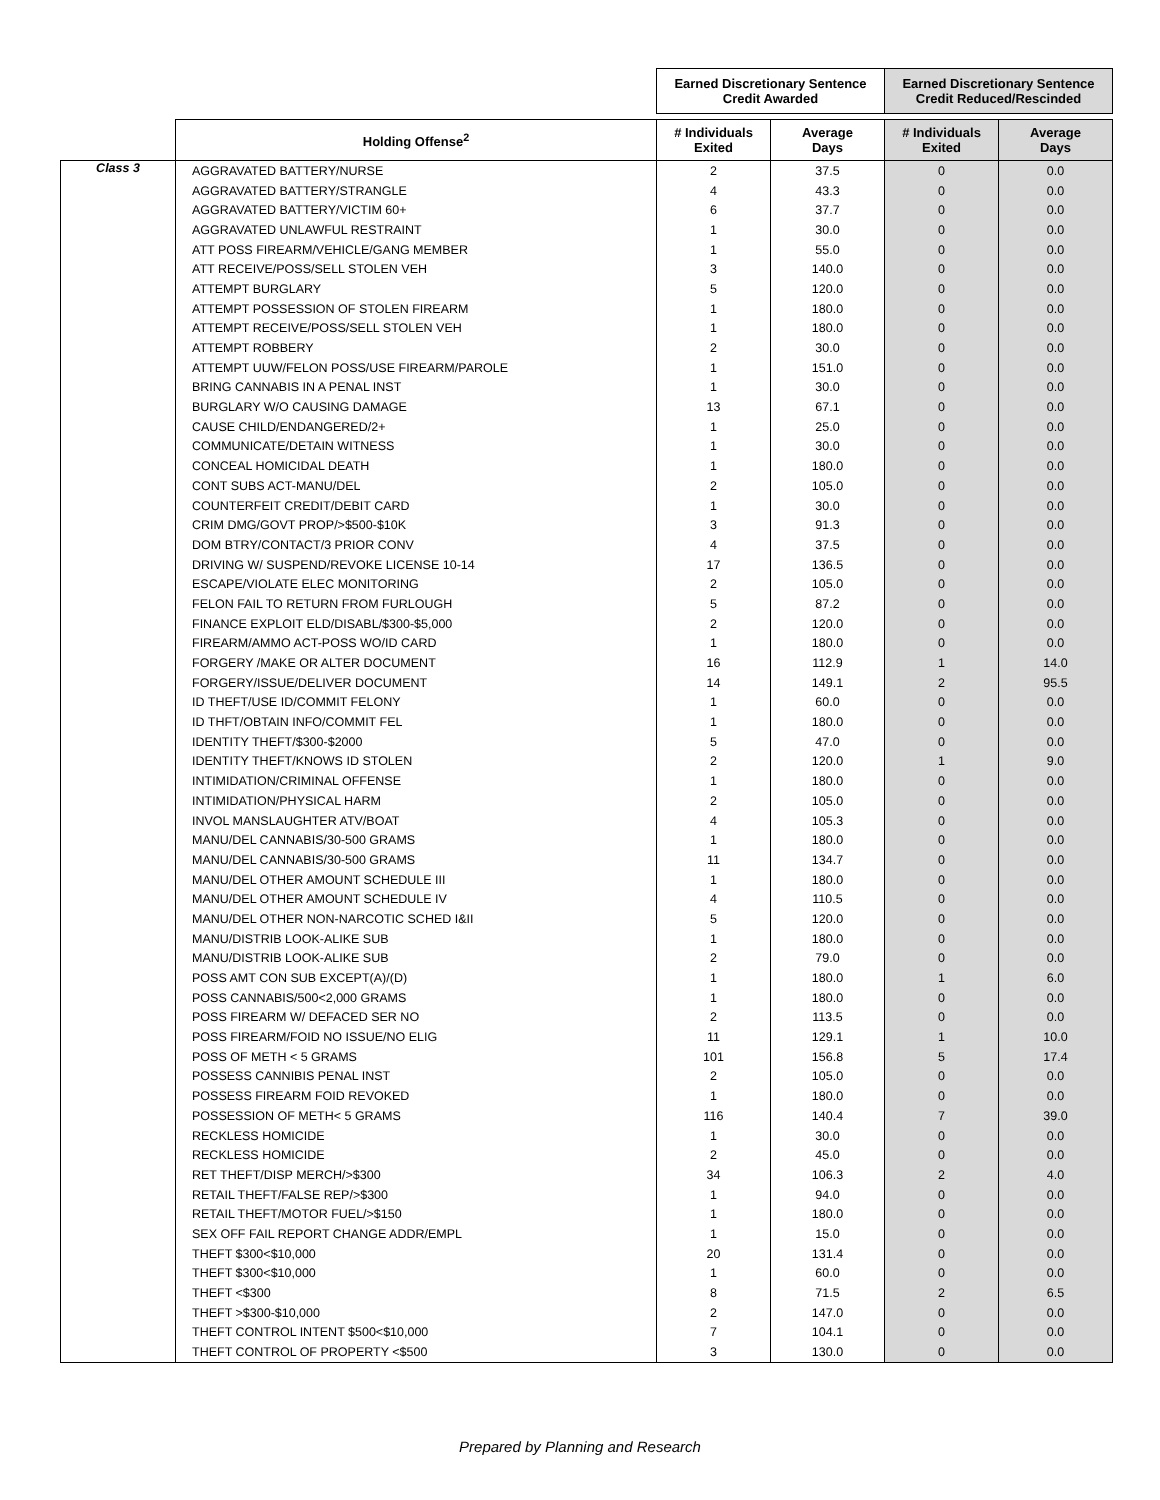| | | Earned Discretionary Sentence Credit Awarded | | Earned Discretionary Sentence Credit Reduced/Rescinded | |
| --- | --- | --- | --- | --- | --- |
| | Holding Offense<sup>2</sup> | # Individuals Exited | Average Days | # Individuals Exited | Average Days |
| Class 3 | AGGRAVATED BATTERY/NURSE | 2 | 37.5 | 0 | 0.0 |
| | AGGRAVATED BATTERY/STRANGLE | 4 | 43.3 | 0 | 0.0 |
| | AGGRAVATED BATTERY/VICTIM 60+ | 6 | 37.7 | 0 | 0.0 |
| | AGGRAVATED UNLAWFUL RESTRAINT | 1 | 30.0 | 0 | 0.0 |
| | ATT POSS FIREARM/VEHICLE/GANG MEMBER | 1 | 55.0 | 0 | 0.0 |
| | ATT RECEIVE/POSS/SELL STOLEN VEH | 3 | 140.0 | 0 | 0.0 |
| | ATTEMPT BURGLARY | 5 | 120.0 | 0 | 0.0 |
| | ATTEMPT POSSESSION OF STOLEN FIREARM | 1 | 180.0 | 0 | 0.0 |
| | ATTEMPT RECEIVE/POSS/SELL STOLEN VEH | 1 | 180.0 | 0 | 0.0 |
| | ATTEMPT ROBBERY | 2 | 30.0 | 0 | 0.0 |
| | ATTEMPT UUW/FELON POSS/USE FIREARM/PAROLE | 1 | 151.0 | 0 | 0.0 |
| | BRING CANNABIS IN A PENAL INST | 1 | 30.0 | 0 | 0.0 |
| | BURGLARY W/O CAUSING DAMAGE | 13 | 67.1 | 0 | 0.0 |
| | CAUSE CHILD/ENDANGERED/2+ | 1 | 25.0 | 0 | 0.0 |
| | COMMUNICATE/DETAIN WITNESS | 1 | 30.0 | 0 | 0.0 |
| | CONCEAL HOMICIDAL DEATH | 1 | 180.0 | 0 | 0.0 |
| | CONT SUBS ACT-MANU/DEL | 2 | 105.0 | 0 | 0.0 |
| | COUNTERFEIT CREDIT/DEBIT CARD | 1 | 30.0 | 0 | 0.0 |
| | CRIM DMG/GOVT PROP/>$500-$10K | 3 | 91.3 | 0 | 0.0 |
| | DOM BTRY/CONTACT/3 PRIOR CONV | 4 | 37.5 | 0 | 0.0 |
| | DRIVING W/ SUSPEND/REVOKE LICENSE 10-14 | 17 | 136.5 | 0 | 0.0 |
| | ESCAPE/VIOLATE ELEC MONITORING | 2 | 105.0 | 0 | 0.0 |
| | FELON FAIL TO RETURN FROM FURLOUGH | 5 | 87.2 | 0 | 0.0 |
| | FINANCE EXPLOIT ELD/DISABL/$300-$5,000 | 2 | 120.0 | 0 | 0.0 |
| | FIREARM/AMMO ACT-POSS WO/ID CARD | 1 | 180.0 | 0 | 0.0 |
| | FORGERY /MAKE OR ALTER DOCUMENT | 16 | 112.9 | 1 | 14.0 |
| | FORGERY/ISSUE/DELIVER DOCUMENT | 14 | 149.1 | 2 | 95.5 |
| | ID THEFT/USE ID/COMMIT FELONY | 1 | 60.0 | 0 | 0.0 |
| | ID THFT/OBTAIN INFO/COMMIT FEL | 1 | 180.0 | 0 | 0.0 |
| | IDENTITY THEFT/$300-$2000 | 5 | 47.0 | 0 | 0.0 |
| | IDENTITY THEFT/KNOWS ID STOLEN | 2 | 120.0 | 1 | 9.0 |
| | INTIMIDATION/CRIMINAL OFFENSE | 1 | 180.0 | 0 | 0.0 |
| | INTIMIDATION/PHYSICAL HARM | 2 | 105.0 | 0 | 0.0 |
| | INVOL MANSLAUGHTER ATV/BOAT | 4 | 105.3 | 0 | 0.0 |
| | MANU/DEL CANNABIS/30-500 GRAMS | 1 | 180.0 | 0 | 0.0 |
| | MANU/DEL CANNABIS/30-500 GRAMS | 11 | 134.7 | 0 | 0.0 |
| | MANU/DEL OTHER AMOUNT SCHEDULE III | 1 | 180.0 | 0 | 0.0 |
| | MANU/DEL OTHER AMOUNT SCHEDULE IV | 4 | 110.5 | 0 | 0.0 |
| | MANU/DEL OTHER NON-NARCOTIC SCHED I&II | 5 | 120.0 | 0 | 0.0 |
| | MANU/DISTRIB LOOK-ALIKE SUB | 1 | 180.0 | 0 | 0.0 |
| | MANU/DISTRIB LOOK-ALIKE SUB | 2 | 79.0 | 0 | 0.0 |
| | POSS AMT CON SUB EXCEPT(A)/(D) | 1 | 180.0 | 1 | 6.0 |
| | POSS CANNABIS/500<2,000 GRAMS | 1 | 180.0 | 0 | 0.0 |
| | POSS FIREARM W/ DEFACED SER NO | 2 | 113.5 | 0 | 0.0 |
| | POSS FIREARM/FOID NO ISSUE/NO ELIG | 11 | 129.1 | 1 | 10.0 |
| | POSS OF METH < 5 GRAMS | 101 | 156.8 | 5 | 17.4 |
| | POSSESS CANNIBIS PENAL INST | 2 | 105.0 | 0 | 0.0 |
| | POSSESS FIREARM FOID REVOKED | 1 | 180.0 | 0 | 0.0 |
| | POSSESSION OF METH< 5 GRAMS | 116 | 140.4 | 7 | 39.0 |
| | RECKLESS HOMICIDE | 1 | 30.0 | 0 | 0.0 |
| | RECKLESS HOMICIDE | 2 | 45.0 | 0 | 0.0 |
| | RET THEFT/DISP MERCH/>$300 | 34 | 106.3 | 2 | 4.0 |
| | RETAIL THEFT/FALSE REP/>$300 | 1 | 94.0 | 0 | 0.0 |
| | RETAIL THEFT/MOTOR FUEL/>$150 | 1 | 180.0 | 0 | 0.0 |
| | SEX OFF FAIL REPORT CHANGE ADDR/EMPL | 1 | 15.0 | 0 | 0.0 |
| | THEFT $300<$10,000 | 20 | 131.4 | 0 | 0.0 |
| | THEFT $300<$10,000 | 1 | 60.0 | 0 | 0.0 |
| | THEFT <$300 | 8 | 71.5 | 2 | 6.5 |
| | THEFT >$300-$10,000 | 2 | 147.0 | 0 | 0.0 |
| | THEFT CONTROL INTENT $500<$10,000 | 7 | 104.1 | 0 | 0.0 |
| | THEFT CONTROL OF PROPERTY <$500 | 3 | 130.0 | 0 | 0.0 |
Prepared by Planning and Research